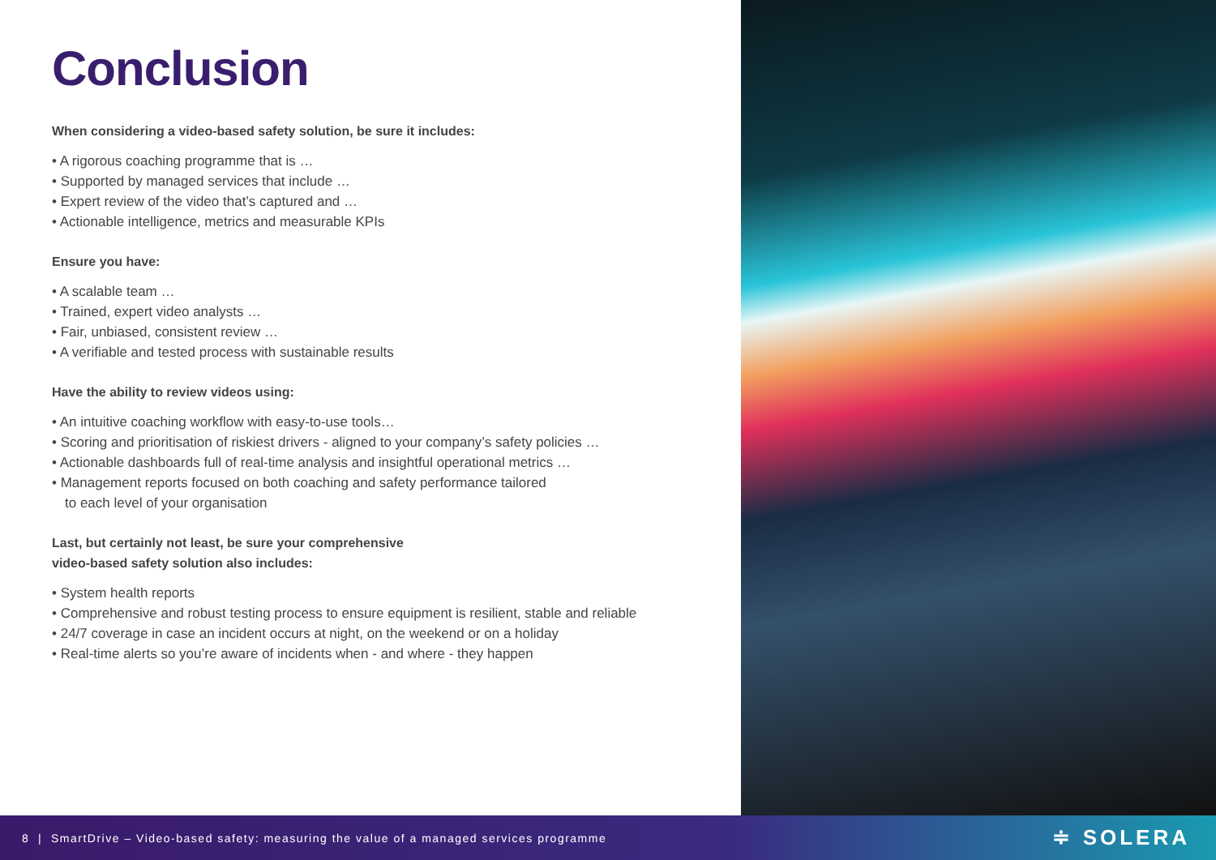Conclusion
When considering a video-based safety solution, be sure it includes:
• A rigorous coaching programme that is …
• Supported by managed services that include …
• Expert review of the video that’s captured and …
• Actionable intelligence, metrics and measurable KPIs
Ensure you have:
• A scalable team …
• Trained, expert video analysts …
• Fair, unbiased, consistent review …
• A verifiable and tested process with sustainable results
Have the ability to review videos using:
• An intuitive coaching workflow with easy-to-use tools…
• Scoring and prioritisation of riskiest drivers - aligned to your company’s safety policies …
• Actionable dashboards full of real-time analysis and insightful operational metrics …
• Management reports focused on both coaching and safety performance tailored
to each level of your organisation
Last, but certainly not least, be sure your comprehensive
video-based safety solution also includes:
• System health reports
• Comprehensive and robust testing process to ensure equipment is resilient, stable and reliable
• 24/7 coverage in case an incident occurs at night, on the weekend or on a holiday
• Real-time alerts so you’re aware of incidents when - and where - they happen
8 | SmartDrive – Video-based safety: measuring the value of a managed services programme
≑ SOLERA